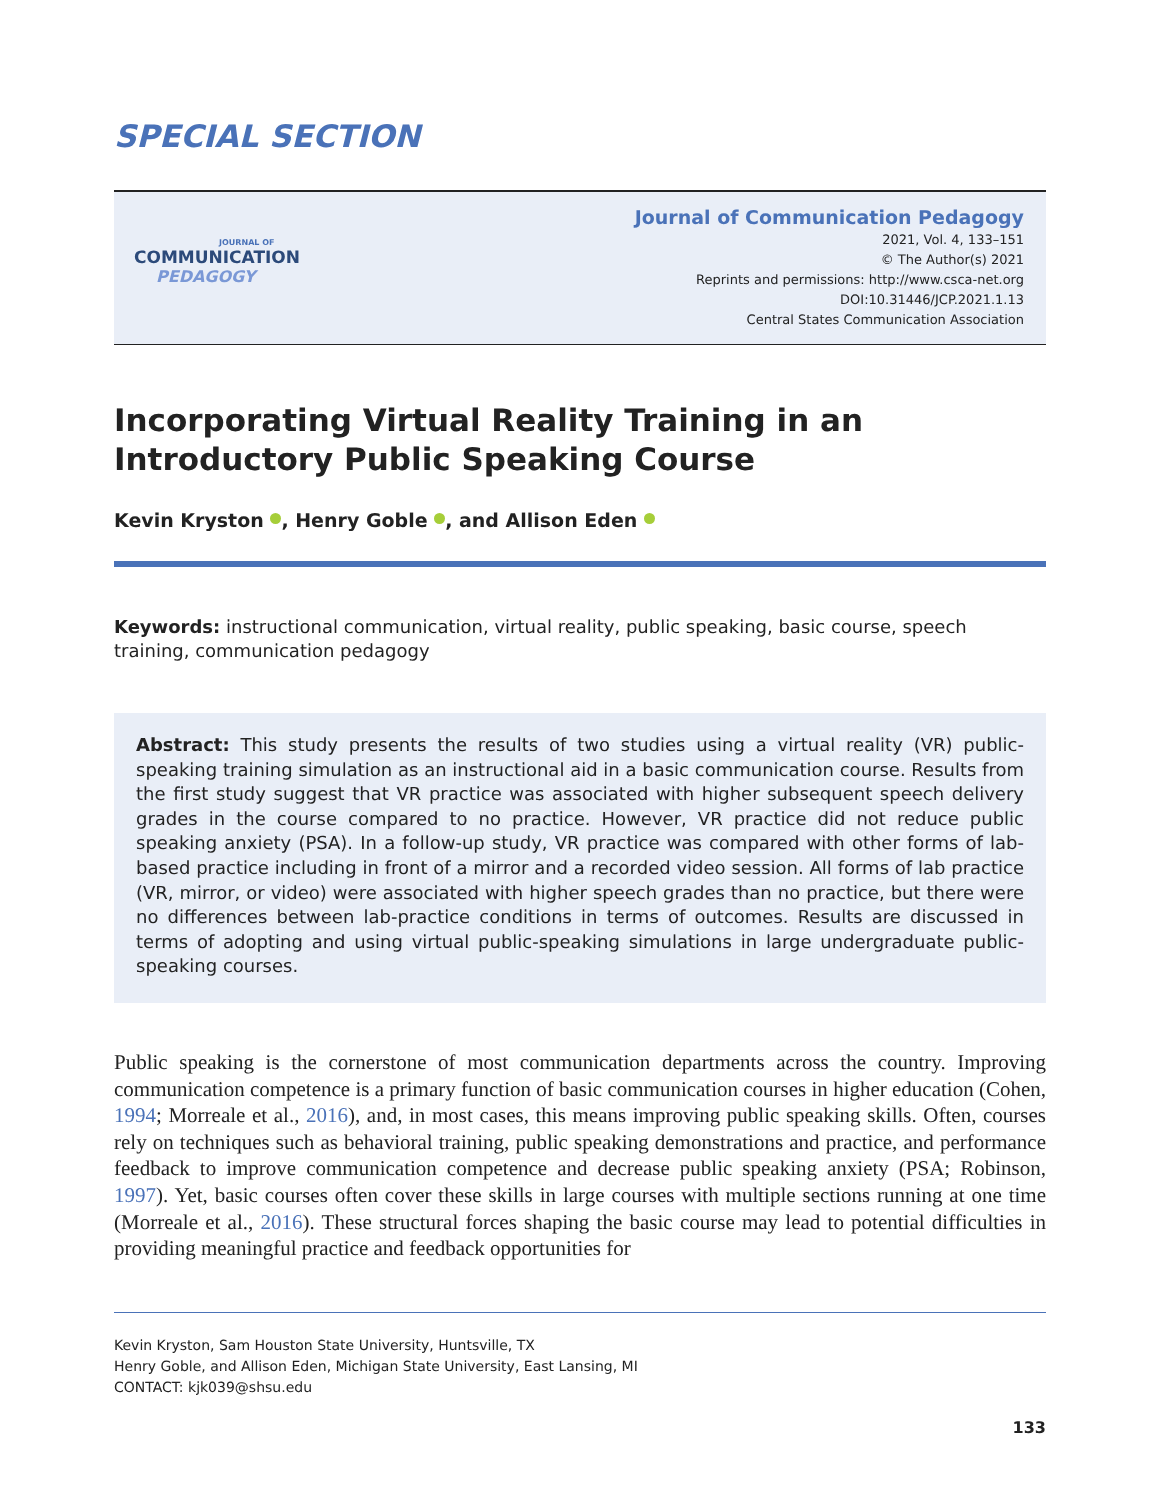SPECIAL SECTION
JOURNAL OF
COMMUNICATION
PEDAGOGY
Journal of Communication Pedagogy
2021, Vol. 4, 133–151
© The Author(s) 2021
Reprints and permissions: http://www.csca-net.org
DOI:10.31446/JCP.2021.1.13
Central States Communication Association
Incorporating Virtual Reality Training in an Introductory Public Speaking Course
Kevin Kryston , Henry Goble , and Allison Eden
Keywords: instructional communication, virtual reality, public speaking, basic course, speech training, communication pedagogy
Abstract: This study presents the results of two studies using a virtual reality (VR) public-speaking training simulation as an instructional aid in a basic communication course. Results from the first study suggest that VR practice was associated with higher subsequent speech delivery grades in the course compared to no practice. However, VR practice did not reduce public speaking anxiety (PSA). In a follow-up study, VR practice was compared with other forms of lab-based practice including in front of a mirror and a recorded video session. All forms of lab practice (VR, mirror, or video) were associated with higher speech grades than no practice, but there were no differences between lab-practice conditions in terms of outcomes. Results are discussed in terms of adopting and using virtual public-speaking simulations in large undergraduate public-speaking courses.
Public speaking is the cornerstone of most communication departments across the country. Improving communication competence is a primary function of basic communication courses in higher education (Cohen, 1994; Morreale et al., 2016), and, in most cases, this means improving public speaking skills. Often, courses rely on techniques such as behavioral training, public speaking demonstrations and practice, and performance feedback to improve communication competence and decrease public speaking anxiety (PSA; Robinson, 1997). Yet, basic courses often cover these skills in large courses with multiple sections running at one time (Morreale et al., 2016). These structural forces shaping the basic course may lead to potential difficulties in providing meaningful practice and feedback opportunities for
Kevin Kryston, Sam Houston State University, Huntsville, TX
Henry Goble, and Allison Eden, Michigan State University, East Lansing, MI
CONTACT: kjk039@shsu.edu
133